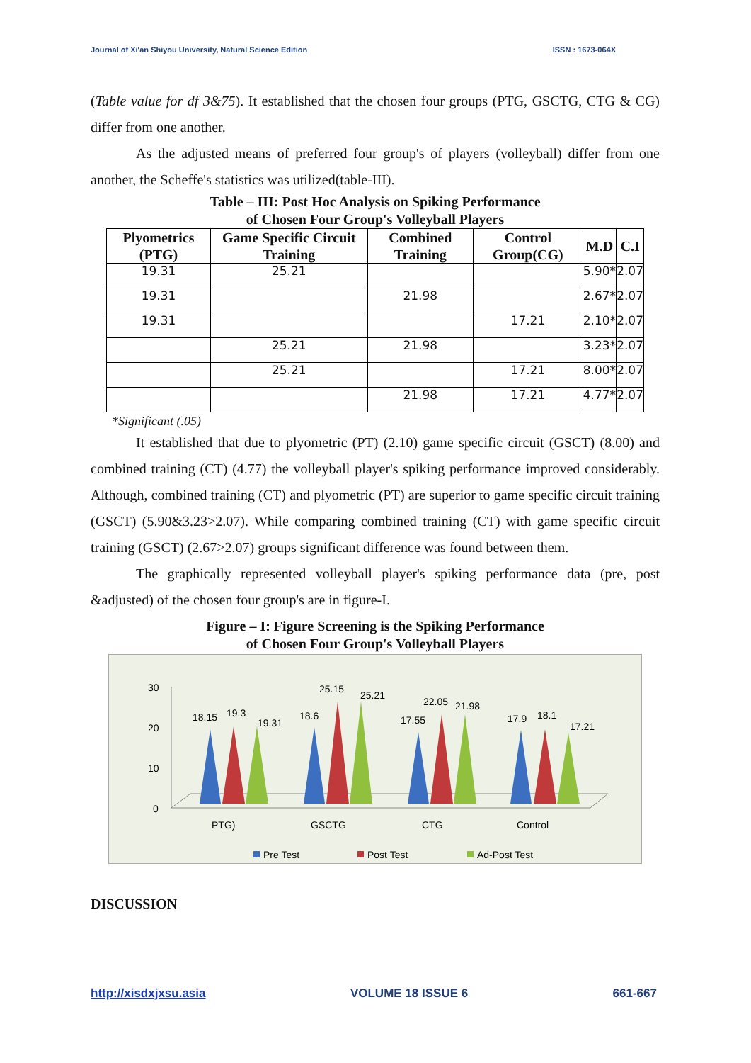Journal of Xi'an Shiyou University, Natural Science Edition ISSN : 1673-064X
(Table value for df 3&75). It established that the chosen four groups (PTG, GSCTG, CTG & CG) differ from one another.
As the adjusted means of preferred four group's of players (volleyball) differ from one another, the Scheffe's statistics was utilized(table-III).
Table – III: Post Hoc Analysis on Spiking Performance
of Chosen Four Group's Volleyball Players
| Plyometrics (PTG) | Game Specific Circuit Training | Combined Training | Control Group(CG) | M.D | C.I |
| --- | --- | --- | --- | --- | --- |
| 19.31 | 25.21 | | | 5.90* | 2.07 |
| 19.31 | | 21.98 | | 2.67* | 2.07 |
| 19.31 | | | 17.21 | 2.10* | 2.07 |
| | 25.21 | 21.98 | | 3.23* | 2.07 |
| | 25.21 | | 17.21 | 8.00* | 2.07 |
| | | 21.98 | 17.21 | 4.77* | 2.07 |
*Significant (.05)
It established that due to plyometric (PT) (2.10) game specific circuit (GSCT) (8.00) and combined training (CT) (4.77) the volleyball player's spiking performance improved considerably. Although, combined training (CT) and plyometric (PT) are superior to game specific circuit training (GSCT) (5.90&3.23>2.07). While comparing combined training (CT) with game specific circuit training (GSCT) (2.67>2.07) groups significant difference was found between them.
The graphically represented volleyball player's spiking performance data (pre, post &adjusted) of the chosen four group's are in figure-I.
Figure – I: Figure Screening is the Spiking Performance
of Chosen Four Group's Volleyball Players
30
20
10
0
18.15
19.3
19.31
18.6
25.15
25.21
17.55
22.05
21.98
17.9
18.1
17.21
PTG)
GSCTG
CTG
Control
Pre Test
Post Test
Ad-Post Test
DISCUSSION
http://xisdxjxsu.asia VOLUME 18 ISSUE 6 661-667